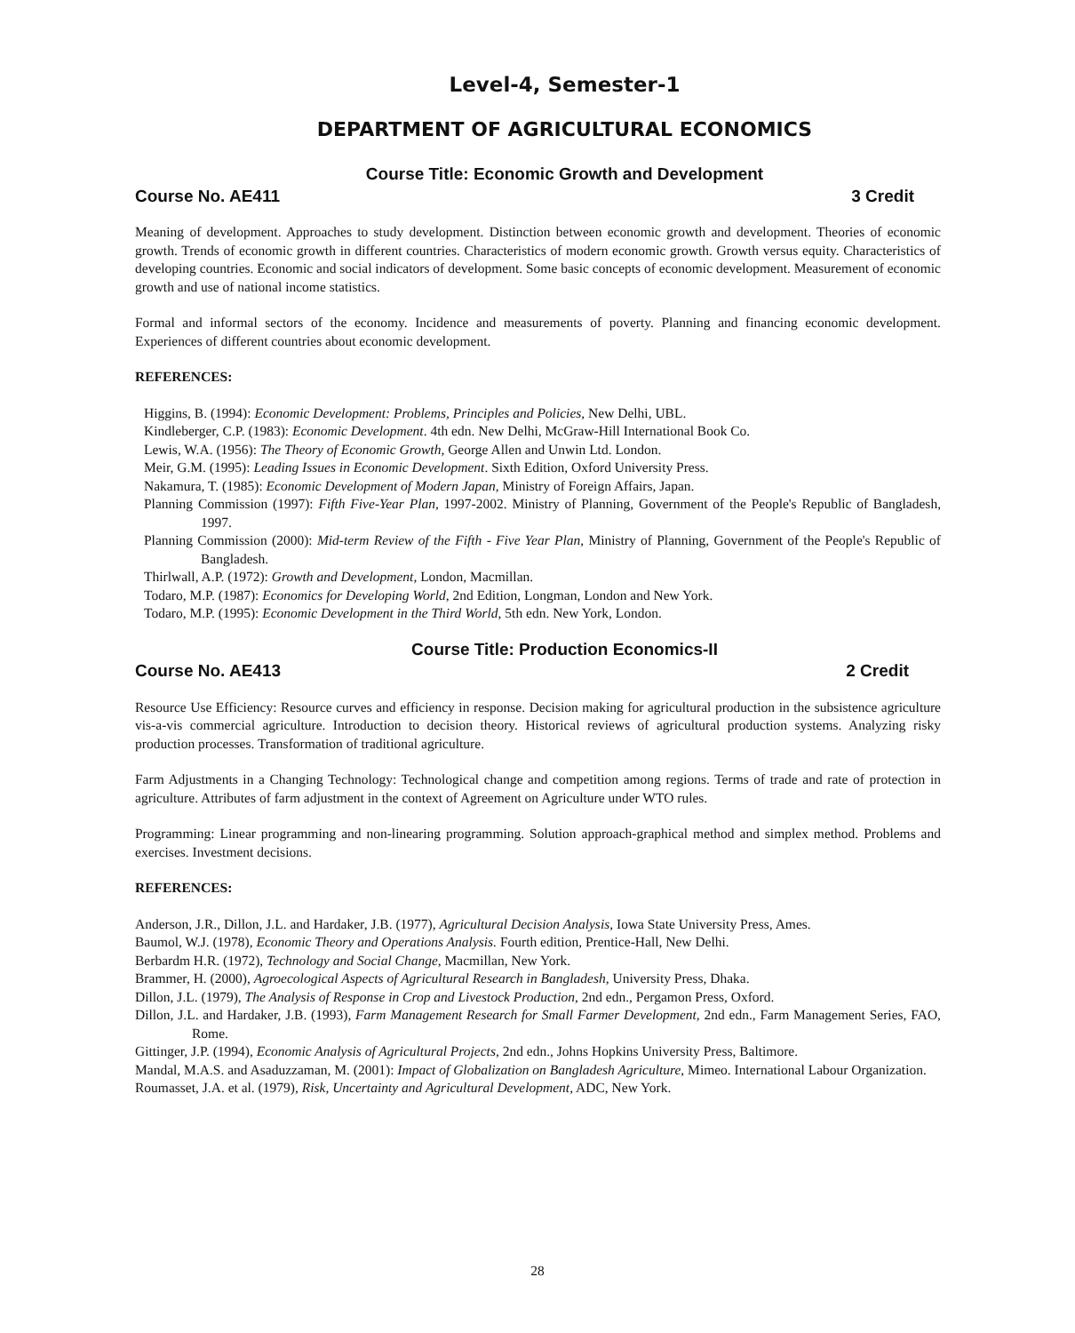Level-4, Semester-1
DEPARTMENT OF AGRICULTURAL ECONOMICS
Course Title: Economic Growth and Development
Course No. AE411 3 Credit
Meaning of development. Approaches to study development. Distinction between economic growth and development. Theories of economic growth. Trends of economic growth in different countries. Characteristics of modern economic growth. Growth versus equity. Characteristics of developing countries. Economic and social indicators of development. Some basic concepts of economic development. Measurement of economic growth and use of national income statistics.
Formal and informal sectors of the economy. Incidence and measurements of poverty. Planning and financing economic development. Experiences of different countries about economic development.
REFERENCES:
Higgins, B. (1994): Economic Development: Problems, Principles and Policies, New Delhi, UBL.
Kindleberger, C.P. (1983): Economic Development. 4th edn. New Delhi, McGraw-Hill International Book Co.
Lewis, W.A. (1956): The Theory of Economic Growth, George Allen and Unwin Ltd. London.
Meir, G.M. (1995): Leading Issues in Economic Development. Sixth Edition, Oxford University Press.
Nakamura, T. (1985): Economic Development of Modern Japan, Ministry of Foreign Affairs, Japan.
Planning Commission (1997): Fifth Five-Year Plan, 1997-2002. Ministry of Planning, Government of the People's Republic of Bangladesh, 1997.
Planning Commission (2000): Mid-term Review of the Fifth - Five Year Plan, Ministry of Planning, Government of the People's Republic of Bangladesh.
Thirlwall, A.P. (1972): Growth and Development, London, Macmillan.
Todaro, M.P. (1987): Economics for Developing World, 2nd Edition, Longman, London and New York.
Todaro, M.P. (1995): Economic Development in the Third World, 5th edn. New York, London.
Course Title: Production Economics-II
Course No. AE413 2 Credit
Resource Use Efficiency: Resource curves and efficiency in response. Decision making for agricultural production in the subsistence agriculture vis-a-vis commercial agriculture. Introduction to decision theory. Historical reviews of agricultural production systems. Analyzing risky production processes. Transformation of traditional agriculture.
Farm Adjustments in a Changing Technology: Technological change and competition among regions. Terms of trade and rate of protection in agriculture. Attributes of farm adjustment in the context of Agreement on Agriculture under WTO rules.
Programming: Linear programming and non-linearing programming. Solution approach-graphical method and simplex method. Problems and exercises. Investment decisions.
REFERENCES:
Anderson, J.R., Dillon, J.L. and Hardaker, J.B. (1977), Agricultural Decision Analysis, Iowa State University Press, Ames.
Baumol, W.J. (1978), Economic Theory and Operations Analysis. Fourth edition, Prentice-Hall, New Delhi.
Berbardm H.R. (1972), Technology and Social Change, Macmillan, New York.
Brammer, H. (2000), Agroecological Aspects of Agricultural Research in Bangladesh, University Press, Dhaka.
Dillon, J.L. (1979), The Analysis of Response in Crop and Livestock Production, 2nd edn., Pergamon Press, Oxford.
Dillon, J.L. and Hardaker, J.B. (1993), Farm Management Research for Small Farmer Development, 2nd edn., Farm Management Series, FAO, Rome.
Gittinger, J.P. (1994), Economic Analysis of Agricultural Projects, 2nd edn., Johns Hopkins University Press, Baltimore.
Mandal, M.A.S. and Asaduzzaman, M. (2001): Impact of Globalization on Bangladesh Agriculture, Mimeo. International Labour Organization.
Roumasset, J.A. et al. (1979), Risk, Uncertainty and Agricultural Development, ADC, New York.
28